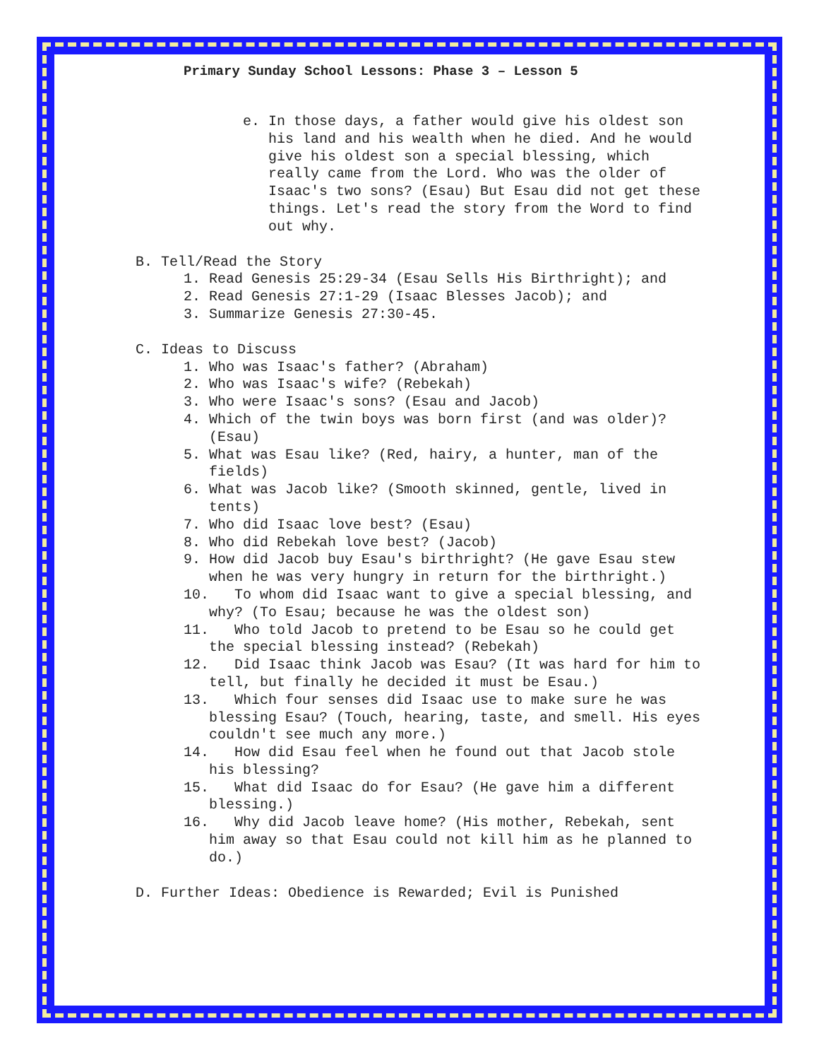Primary Sunday School Lessons: Phase 3 – Lesson 5
e.
In those days, a father would give his oldest son his land and his wealth when he died. And he would give his oldest son a special blessing, which really came from the Lord. Who was the older of Isaac's two sons? (Esau) But Esau did not get these things. Let's read the story from the Word to find out why.
B.
Tell/Read the Story
1.
Read Genesis 25:29-34 (Esau Sells His Birthright); and
2.
Read Genesis 27:1-29 (Isaac Blesses Jacob); and
3.
Summarize Genesis 27:30-45.
C.
Ideas to Discuss
1.
Who was Isaac's father? (Abraham)
2.
Who was Isaac's wife? (Rebekah)
3.
Who were Isaac's sons? (Esau and Jacob)
4.
Which of the twin boys was born first (and was older)? (Esau)
5.
What was Esau like? (Red, hairy, a hunter, man of the fields)
6.
What was Jacob like? (Smooth skinned, gentle, lived in tents)
7.
Who did Isaac love best? (Esau)
8.
Who did Rebekah love best? (Jacob)
9.
How did Jacob buy Esau's birthright? (He gave Esau stew when he was very hungry in return for the birthright.)
10. To whom did Isaac want to give a special blessing, and why? (To Esau; because he was the oldest son)
11. Who told Jacob to pretend to be Esau so he could get the special blessing instead? (Rebekah)
12. Did Isaac think Jacob was Esau? (It was hard for him to tell, but finally he decided it must be Esau.)
13. Which four senses did Isaac use to make sure he was blessing Esau? (Touch, hearing, taste, and smell. His eyes couldn't see much any more.)
14. How did Esau feel when he found out that Jacob stole his blessing?
15. What did Isaac do for Esau? (He gave him a different blessing.)
16. Why did Jacob leave home? (His mother, Rebekah, sent him away so that Esau could not kill him as he planned to do.)
D.
Further Ideas: Obedience is Rewarded; Evil is Punished